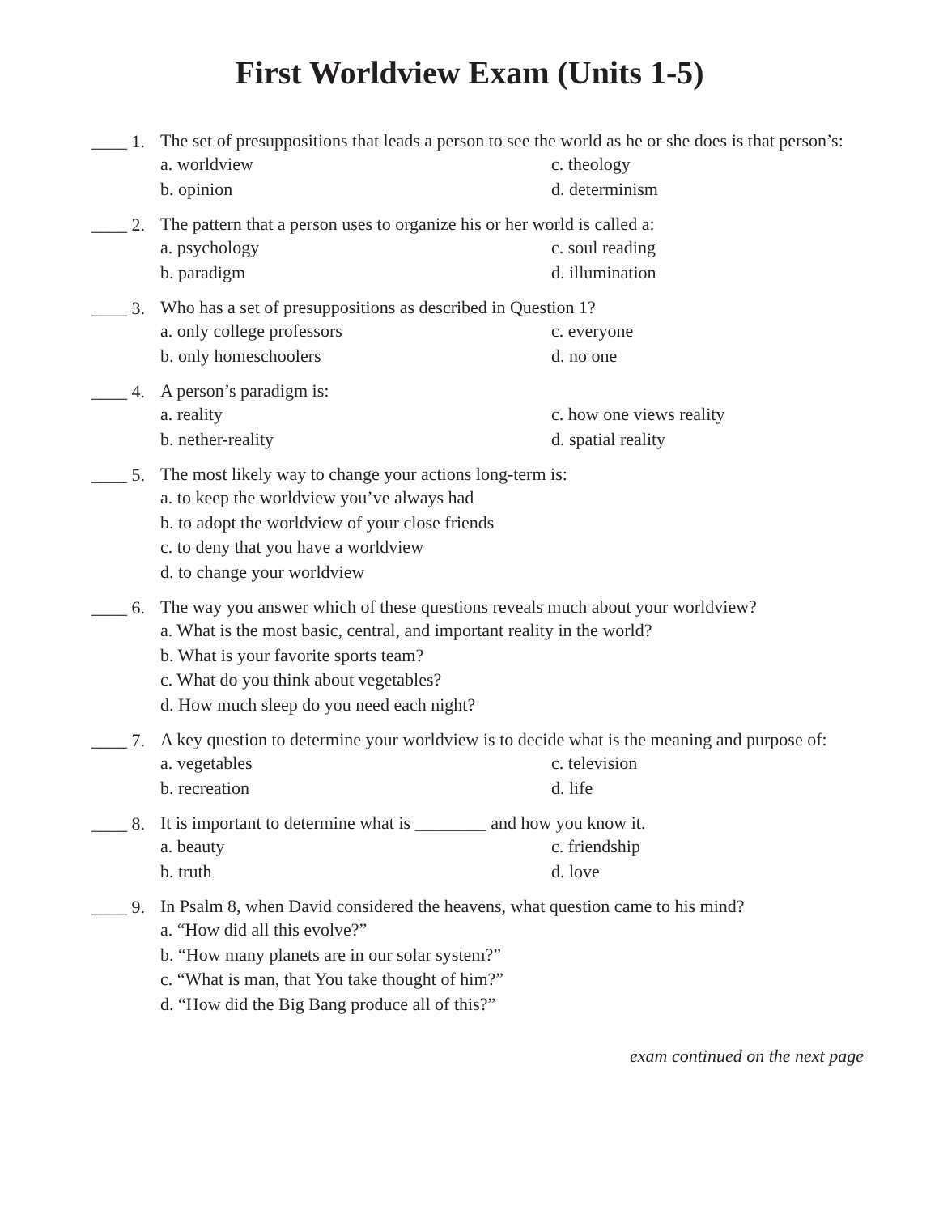First Worldview Exam (Units 1-5)
____ 1.
The set of presuppositions that leads a person to see the world as he or she does is that person’s:
a. worldview
c. theology
b. opinion
d. determinism
____ 2.
The pattern that a person uses to organize his or her world is called a:
a. psychology
c. soul reading
b. paradigm
d. illumination
____ 3.
Who has a set of presuppositions as described in Question 1?
a. only college professors
c. everyone
b. only homeschoolers
d. no one
____ 4.
A person’s paradigm is:
a. reality
c. how one views reality
b. nether-reality
d. spatial reality
____ 5.
The most likely way to change your actions long-term is:
a. to keep the worldview you’ve always had
b. to adopt the worldview of your close friends
c. to deny that you have a worldview
d. to change your worldview
____ 6.
The way you answer which of these questions reveals much about your worldview?
a. What is the most basic, central, and important reality in the world?
b. What is your favorite sports team?
c. What do you think about vegetables?
d. How much sleep do you need each night?
____ 7.
A key question to determine your worldview is to decide what is the meaning and purpose of:
a. vegetables
c. television
b. recreation
d. life
____ 8.
It is important to determine what is ________ and how you know it.
a. beauty
c. friendship
b. truth
d. love
____ 9.
In Psalm 8, when David considered the heavens, what question came to his mind?
a. “How did all this evolve?”
b. “How many planets are in our solar system?”
c. “What is man, that You take thought of him?”
d. “How did the Big Bang produce all of this?”
exam continued on the next page